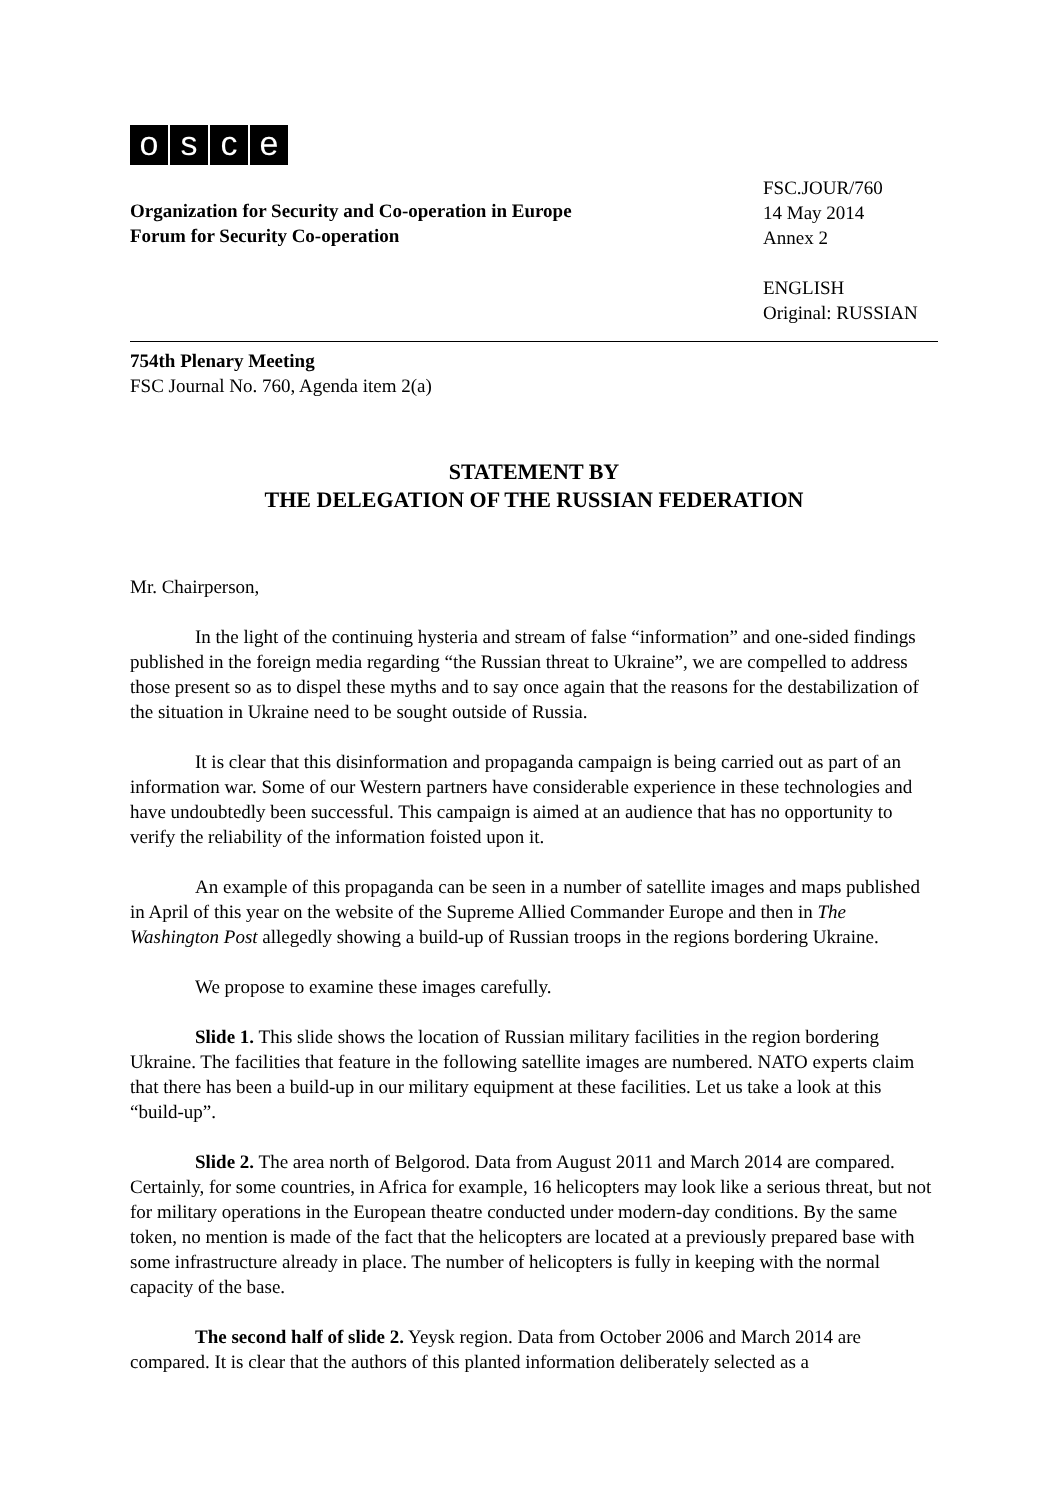osce
Organization for Security and Co-operation in Europe
Forum for Security Co-operation
FSC.JOUR/760
14 May 2014
Annex 2
ENGLISH
Original: RUSSIAN
754th Plenary Meeting
FSC Journal No. 760, Agenda item 2(a)
STATEMENT BY
THE DELEGATION OF THE RUSSIAN FEDERATION
Mr. Chairperson,
In the light of the continuing hysteria and stream of false “information” and one-sided findings published in the foreign media regarding “the Russian threat to Ukraine”, we are compelled to address those present so as to dispel these myths and to say once again that the reasons for the destabilization of the situation in Ukraine need to be sought outside of Russia.
It is clear that this disinformation and propaganda campaign is being carried out as part of an information war. Some of our Western partners have considerable experience in these technologies and have undoubtedly been successful. This campaign is aimed at an audience that has no opportunity to verify the reliability of the information foisted upon it.
An example of this propaganda can be seen in a number of satellite images and maps published in April of this year on the website of the Supreme Allied Commander Europe and then in The Washington Post allegedly showing a build-up of Russian troops in the regions bordering Ukraine.
We propose to examine these images carefully.
Slide 1. This slide shows the location of Russian military facilities in the region bordering Ukraine. The facilities that feature in the following satellite images are numbered. NATO experts claim that there has been a build-up in our military equipment at these facilities. Let us take a look at this “build-up”.
Slide 2. The area north of Belgorod. Data from August 2011 and March 2014 are compared. Certainly, for some countries, in Africa for example, 16 helicopters may look like a serious threat, but not for military operations in the European theatre conducted under modern-day conditions. By the same token, no mention is made of the fact that the helicopters are located at a previously prepared base with some infrastructure already in place. The number of helicopters is fully in keeping with the normal capacity of the base.
The second half of slide 2. Yeysk region. Data from October 2006 and March 2014 are compared. It is clear that the authors of this planted information deliberately selected as a